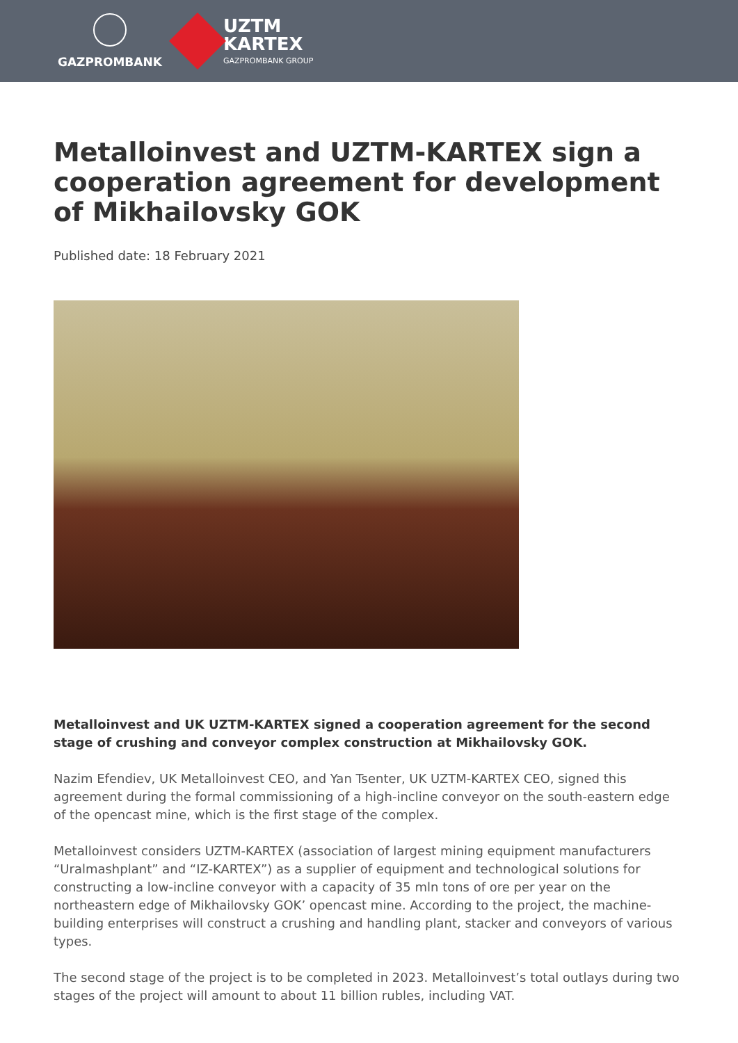GAZPROMBANK
UZTM
KARTEX
GAZPROMBANK GROUP
Metalloinvest and UZTM-KARTEX sign a cooperation agreement for development of Mikhailovsky GOK
Published date: 18 February 2021
Metalloinvest and UK UZTM-KARTEX signed a cooperation agreement for the second stage of crushing and conveyor complex construction at Mikhailovsky GOK.
Nazim Efendiev, UK Metalloinvest CEO, and Yan Tsenter, UK UZTM-KARTEX CEO, signed this agreement during the formal commissioning of a high-incline conveyor on the south-eastern edge of the opencast mine, which is the first stage of the complex.
Metalloinvest considers UZTM-KARTEX (association of largest mining equipment manufacturers “Uralmashplant” and “IZ-KARTEX”) as a supplier of equipment and technological solutions for constructing a low-incline conveyor with a capacity of 35 mln tons of ore per year on the northeastern edge of Mikhailovsky GOK’ opencast mine. According to the project, the machine-building enterprises will construct a crushing and handling plant, stacker and conveyors of various types.
The second stage of the project is to be completed in 2023. Metalloinvest’s total outlays during two stages of the project will amount to about 11 billion rubles, including VAT.